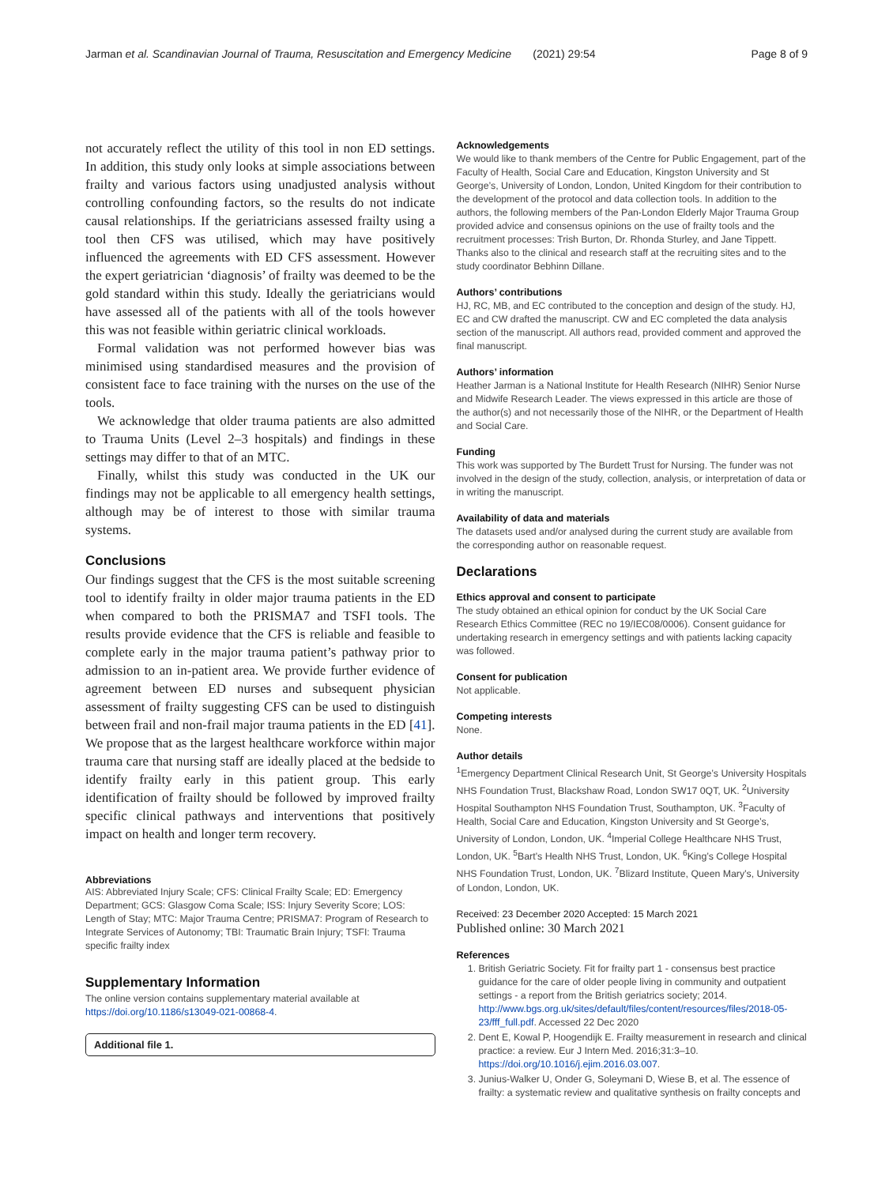Jarman et al. Scandinavian Journal of Trauma, Resuscitation and Emergency Medicine (2021) 29:54 Page 8 of 9
not accurately reflect the utility of this tool in non ED settings. In addition, this study only looks at simple associations between frailty and various factors using unadjusted analysis without controlling confounding factors, so the results do not indicate causal relationships. If the geriatricians assessed frailty using a tool then CFS was utilised, which may have positively influenced the agreements with ED CFS assessment. However the expert geriatrician ‘diagnosis’ of frailty was deemed to be the gold standard within this study. Ideally the geriatricians would have assessed all of the patients with all of the tools however this was not feasible within geriatric clinical workloads.
Formal validation was not performed however bias was minimised using standardised measures and the provision of consistent face to face training with the nurses on the use of the tools.
We acknowledge that older trauma patients are also admitted to Trauma Units (Level 2–3 hospitals) and findings in these settings may differ to that of an MTC.
Finally, whilst this study was conducted in the UK our findings may not be applicable to all emergency health settings, although may be of interest to those with similar trauma systems.
Conclusions
Our findings suggest that the CFS is the most suitable screening tool to identify frailty in older major trauma patients in the ED when compared to both the PRISMA7 and TSFI tools. The results provide evidence that the CFS is reliable and feasible to complete early in the major trauma patient’s pathway prior to admission to an in-patient area. We provide further evidence of agreement between ED nurses and subsequent physician assessment of frailty suggesting CFS can be used to distinguish between frail and non-frail major trauma patients in the ED [41]. We propose that as the largest healthcare workforce within major trauma care that nursing staff are ideally placed at the bedside to identify frailty early in this patient group. This early identification of frailty should be followed by improved frailty specific clinical pathways and interventions that positively impact on health and longer term recovery.
Abbreviations
AIS: Abbreviated Injury Scale; CFS: Clinical Frailty Scale; ED: Emergency Department; GCS: Glasgow Coma Scale; ISS: Injury Severity Score; LOS: Length of Stay; MTC: Major Trauma Centre; PRISMA7: Program of Research to Integrate Services of Autonomy; TBI: Traumatic Brain Injury; TSFI: Trauma specific frailty index
Supplementary Information
The online version contains supplementary material available at https://doi.org/10.1186/s13049-021-00868-4.
Additional file 1.
Acknowledgements
We would like to thank members of the Centre for Public Engagement, part of the Faculty of Health, Social Care and Education, Kingston University and St George’s, University of London, London, United Kingdom for their contribution to the development of the protocol and data collection tools. In addition to the authors, the following members of the Pan-London Elderly Major Trauma Group provided advice and consensus opinions on the use of frailty tools and the recruitment processes: Trish Burton, Dr. Rhonda Sturley, and Jane Tippett.
Thanks also to the clinical and research staff at the recruiting sites and to the study coordinator Bebhinn Dillane.
Authors’ contributions
HJ, RC, MB, and EC contributed to the conception and design of the study. HJ, EC and CW drafted the manuscript. CW and EC completed the data analysis section of the manuscript. All authors read, provided comment and approved the final manuscript.
Authors’ information
Heather Jarman is a National Institute for Health Research (NIHR) Senior Nurse and Midwife Research Leader. The views expressed in this article are those of the author(s) and not necessarily those of the NIHR, or the Department of Health and Social Care.
Funding
This work was supported by The Burdett Trust for Nursing. The funder was not involved in the design of the study, collection, analysis, or interpretation of data or in writing the manuscript.
Availability of data and materials
The datasets used and/or analysed during the current study are available from the corresponding author on reasonable request.
Declarations
Ethics approval and consent to participate
The study obtained an ethical opinion for conduct by the UK Social Care Research Ethics Committee (REC no 19/IEC08/0006). Consent guidance for undertaking research in emergency settings and with patients lacking capacity was followed.
Consent for publication
Not applicable.
Competing interests
None.
Author details
<sup>1</sup> Emergency Department Clinical Research Unit, St George’s University Hospitals NHS Foundation Trust, Blackshaw Road, London SW17 0QT, UK. <sup>2</sup>University Hospital Southampton NHS Foundation Trust, Southampton, UK. <sup>3</sup>Faculty of Health, Social Care and Education, Kingston University and St George’s, University of London, London, UK. <sup>4</sup>Imperial College Healthcare NHS Trust, London, UK. <sup>5</sup>Bart’s Health NHS Trust, London, UK. <sup>6</sup>King’s College Hospital NHS Foundation Trust, London, UK. <sup>7</sup>Blizard Institute, Queen Mary’s, University of London, London, UK.
Received: 23 December 2020 Accepted: 15 March 2021
Published online: 30 March 2021
References
1. British Geriatric Society. Fit for frailty part 1 - consensus best practice guidance for the care of older people living in community and outpatient settings - a report from the British geriatrics society; 2014. http://www.bgs.org.uk/sites/default/files/content/resources/files/2018-05-23/fff_full.pdf. Accessed 22 Dec 2020
2. Dent E, Kowal P, Hoogendijk E. Frailty measurement in research and clinical practice: a review. Eur J Intern Med. 2016;31:3–10. https://doi.org/10.1016/j.ejim.2016.03.007.
3. Junius-Walker U, Onder G, Soleymani D, Wiese B, et al. The essence of frailty: a systematic review and qualitative synthesis on frailty concepts and